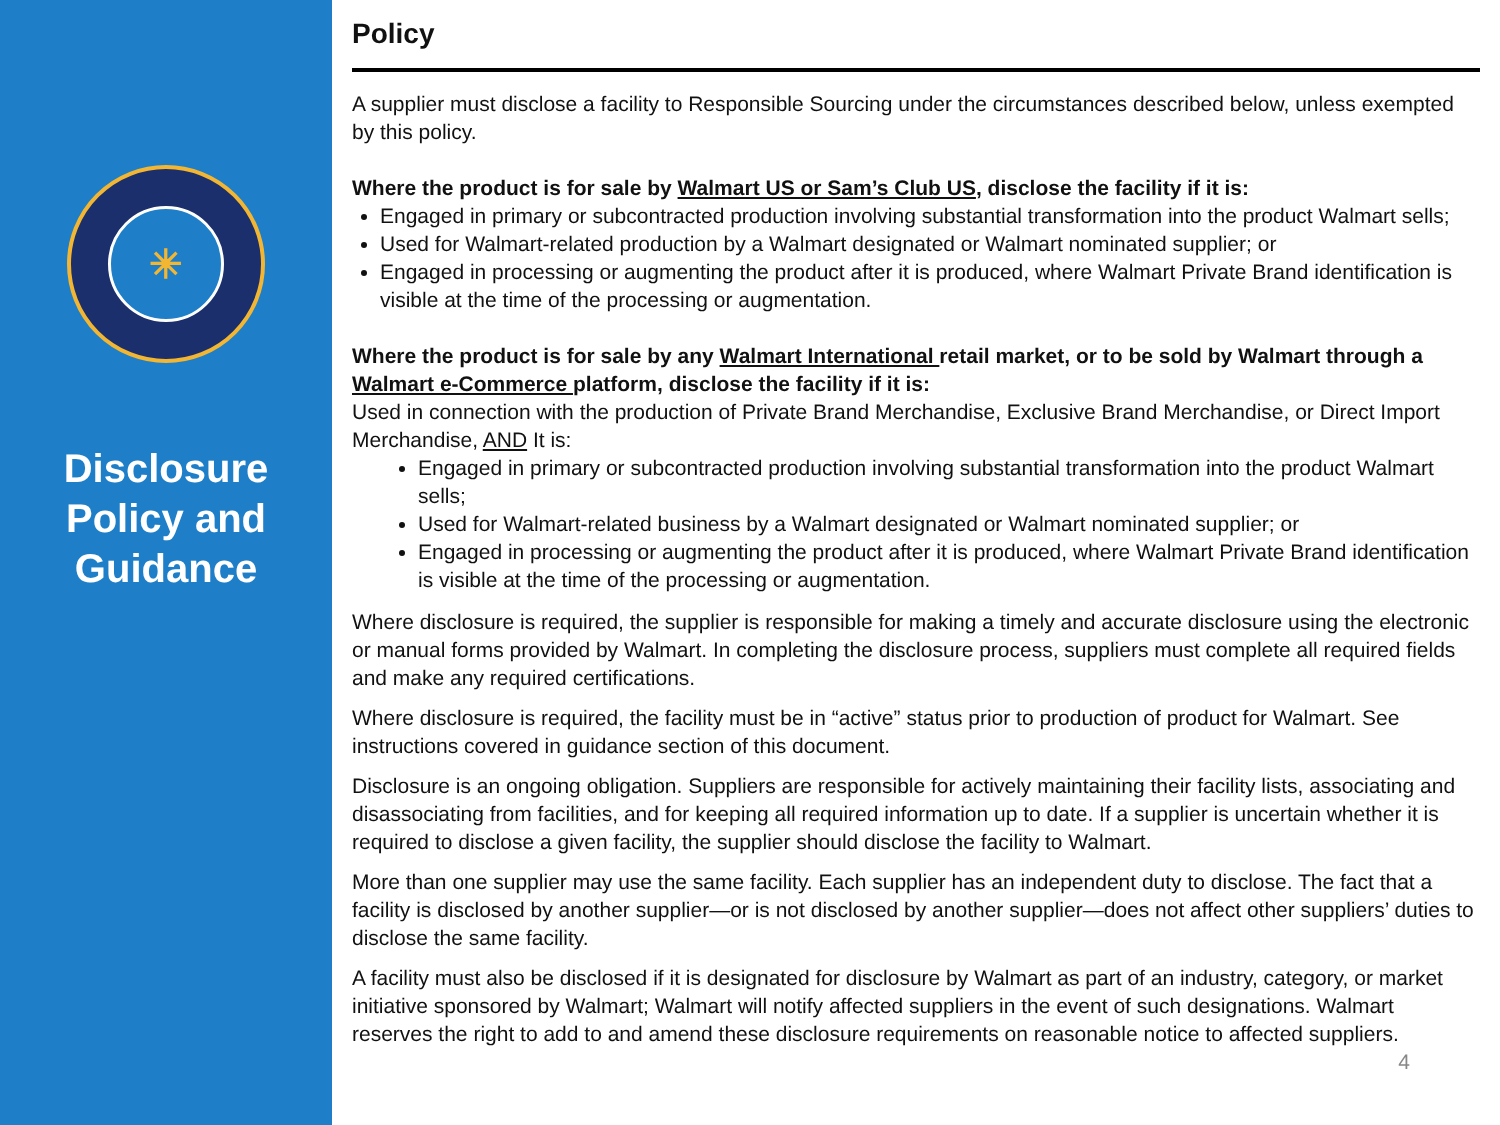✳
Disclosure Policy and Guidance
Policy
A supplier must disclose a facility to Responsible Sourcing under the circumstances described below, unless exempted by this policy.
Where the product is for sale by Walmart US or Sam’s Club US, disclose the facility if it is:
Engaged in primary or subcontracted production involving substantial transformation into the product Walmart sells;
Used for Walmart-related production by a Walmart designated or Walmart nominated supplier; or
Engaged in processing or augmenting the product after it is produced, where Walmart Private Brand identification is visible at the time of the processing or augmentation.
Where the product is for sale by any Walmart International retail market, or to be sold by Walmart through a Walmart e-Commerce platform, disclose the facility if it is:
Used in connection with the production of Private Brand Merchandise, Exclusive Brand Merchandise, or Direct Import Merchandise, AND It is:
Engaged in primary or subcontracted production involving substantial transformation into the product Walmart sells;
Used for Walmart-related business by a Walmart designated or Walmart nominated supplier; or
Engaged in processing or augmenting the product after it is produced, where Walmart Private Brand identification is visible at the time of the processing or augmentation.
Where disclosure is required, the supplier is responsible for making a timely and accurate disclosure using the electronic or manual forms provided by Walmart. In completing the disclosure process, suppliers must complete all required fields and make any required certifications.
Where disclosure is required, the facility must be in “active” status prior to production of product for Walmart. See instructions covered in guidance section of this document.
Disclosure is an ongoing obligation. Suppliers are responsible for actively maintaining their facility lists, associating and disassociating from facilities, and for keeping all required information up to date. If a supplier is uncertain whether it is required to disclose a given facility, the supplier should disclose the facility to Walmart.
More than one supplier may use the same facility. Each supplier has an independent duty to disclose. The fact that a facility is disclosed by another supplier—or is not disclosed by another supplier—does not affect other suppliers’ duties to disclose the same facility.
A facility must also be disclosed if it is designated for disclosure by Walmart as part of an industry, category, or market initiative sponsored by Walmart; Walmart will notify affected suppliers in the event of such designations. Walmart reserves the right to add to and amend these disclosure requirements on reasonable notice to affected suppliers. 4